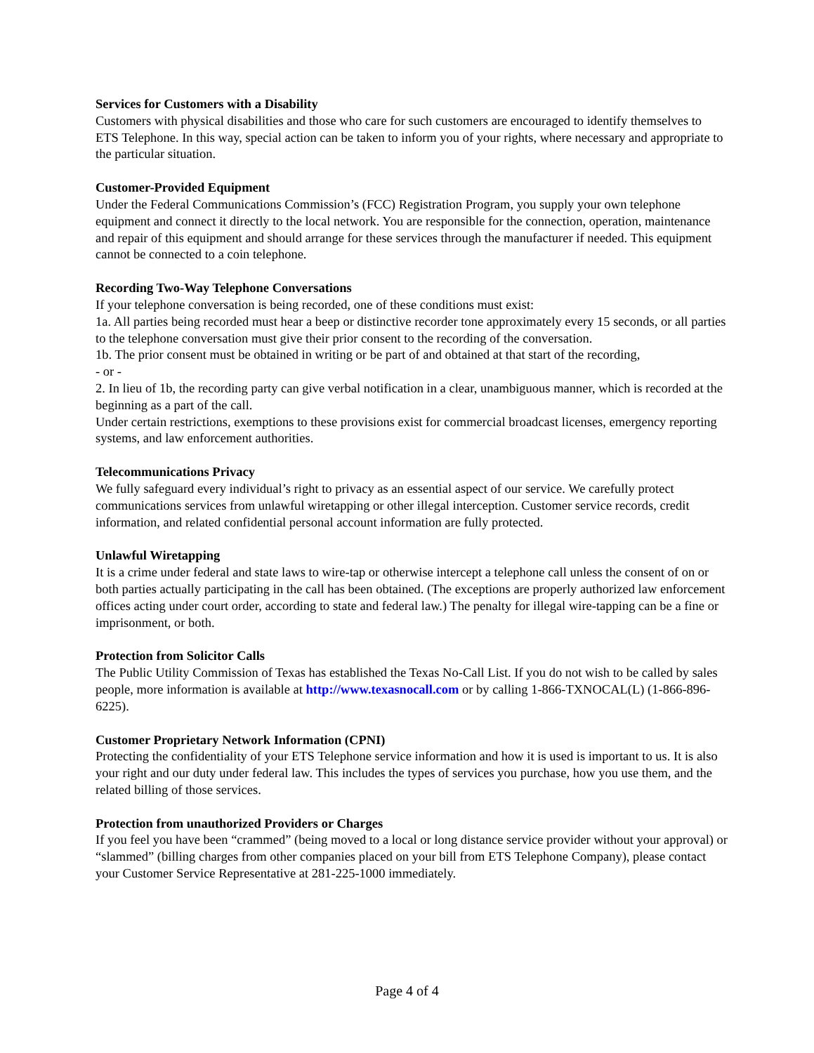Services for Customers with a Disability
Customers with physical disabilities and those who care for such customers are encouraged to identify themselves to ETS Telephone. In this way, special action can be taken to inform you of your rights, where necessary and appropriate to the particular situation.
Customer-Provided Equipment
Under the Federal Communications Commission’s (FCC) Registration Program, you supply your own telephone equipment and connect it directly to the local network. You are responsible for the connection, operation, maintenance and repair of this equipment and should arrange for these services through the manufacturer if needed. This equipment cannot be connected to a coin telephone.
Recording Two-Way Telephone Conversations
If your telephone conversation is being recorded, one of these conditions must exist:
1a. All parties being recorded must hear a beep or distinctive recorder tone approximately every 15 seconds, or all parties to the telephone conversation must give their prior consent to the recording of the conversation.
1b. The prior consent must be obtained in writing or be part of and obtained at that start of the recording,
- or -
2. In lieu of 1b, the recording party can give verbal notification in a clear, unambiguous manner, which is recorded at the beginning as a part of the call.
Under certain restrictions, exemptions to these provisions exist for commercial broadcast licenses, emergency reporting systems, and law enforcement authorities.
Telecommunications Privacy
We fully safeguard every individual’s right to privacy as an essential aspect of our service. We carefully protect communications services from unlawful wiretapping or other illegal interception. Customer service records, credit information, and related confidential personal account information are fully protected.
Unlawful Wiretapping
It is a crime under federal and state laws to wire-tap or otherwise intercept a telephone call unless the consent of on or both parties actually participating in the call has been obtained. (The exceptions are properly authorized law enforcement offices acting under court order, according to state and federal law.) The penalty for illegal wire-tapping can be a fine or imprisonment, or both.
Protection from Solicitor Calls
The Public Utility Commission of Texas has established the Texas No-Call List. If you do not wish to be called by sales people, more information is available at http://www.texasnocall.com or by calling 1-866-TXNOCAL(L) (1-866-896-6225).
Customer Proprietary Network Information (CPNI)
Protecting the confidentiality of your ETS Telephone service information and how it is used is important to us. It is also your right and our duty under federal law. This includes the types of services you purchase, how you use them, and the related billing of those services.
Protection from unauthorized Providers or Charges
If you feel you have been “crammed” (being moved to a local or long distance service provider without your approval) or “slammed” (billing charges from other companies placed on your bill from ETS Telephone Company), please contact your Customer Service Representative at 281-225-1000 immediately.
Page 4 of 4